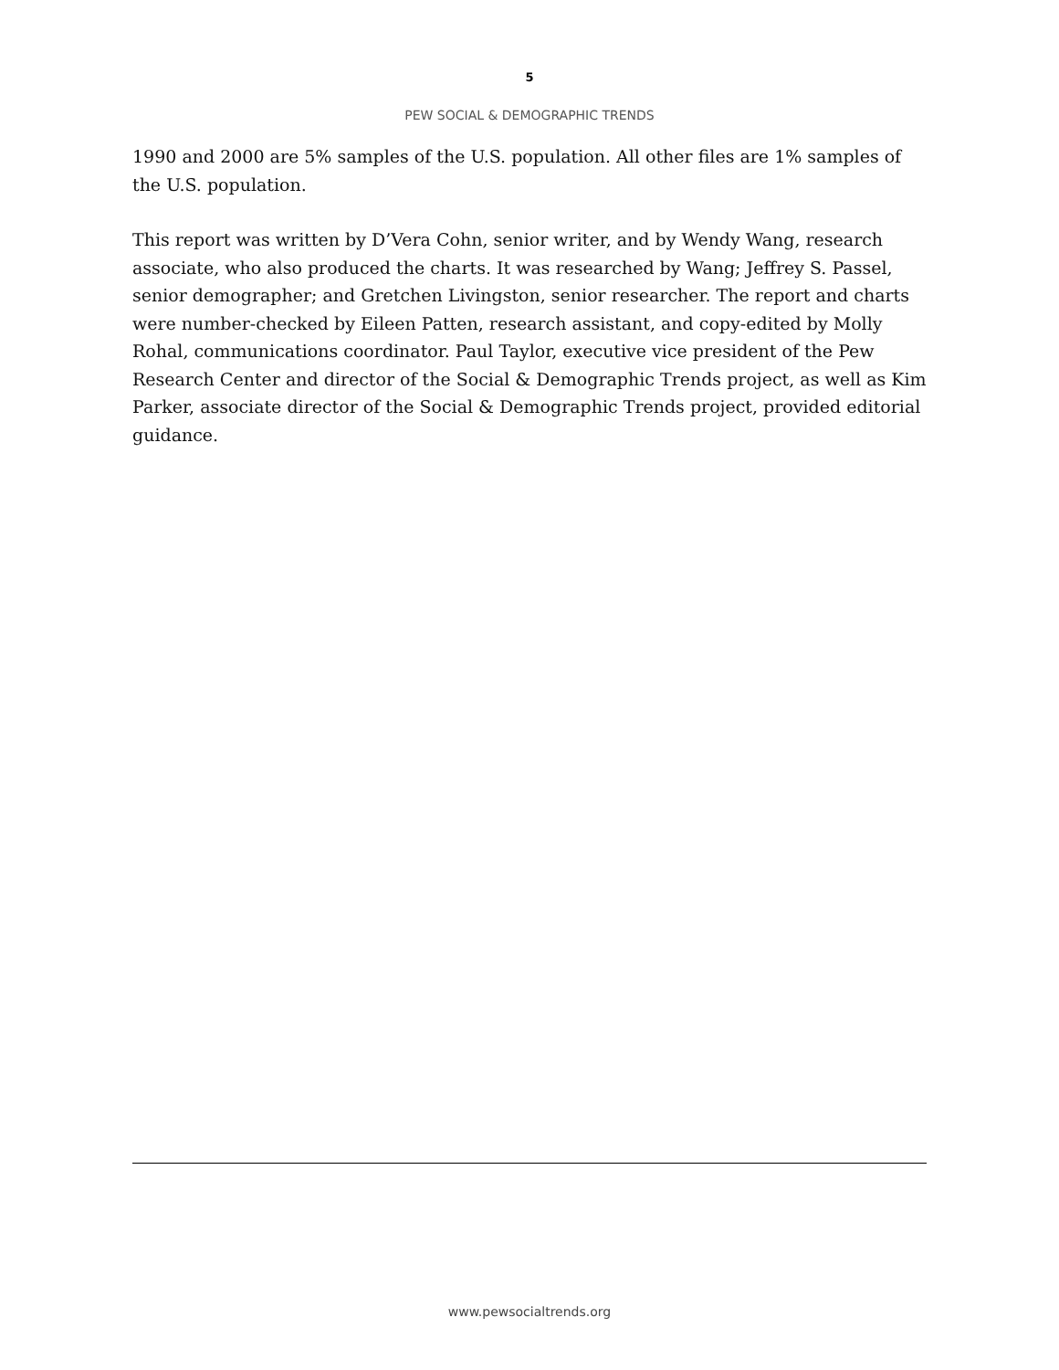5
PEW SOCIAL & DEMOGRAPHIC TRENDS
1990 and 2000 are 5% samples of the U.S. population. All other files are 1% samples of the U.S. population.
This report was written by D’Vera Cohn, senior writer, and by Wendy Wang, research associate, who also produced the charts. It was researched by Wang; Jeffrey S. Passel, senior demographer; and Gretchen Livingston, senior researcher. The report and charts were number-checked by Eileen Patten, research assistant, and copy-edited by Molly Rohal, communications coordinator. Paul Taylor, executive vice president of the Pew Research Center and director of the Social & Demographic Trends project, as well as Kim Parker, associate director of the Social & Demographic Trends project, provided editorial guidance.
www.pewsocialtrends.org